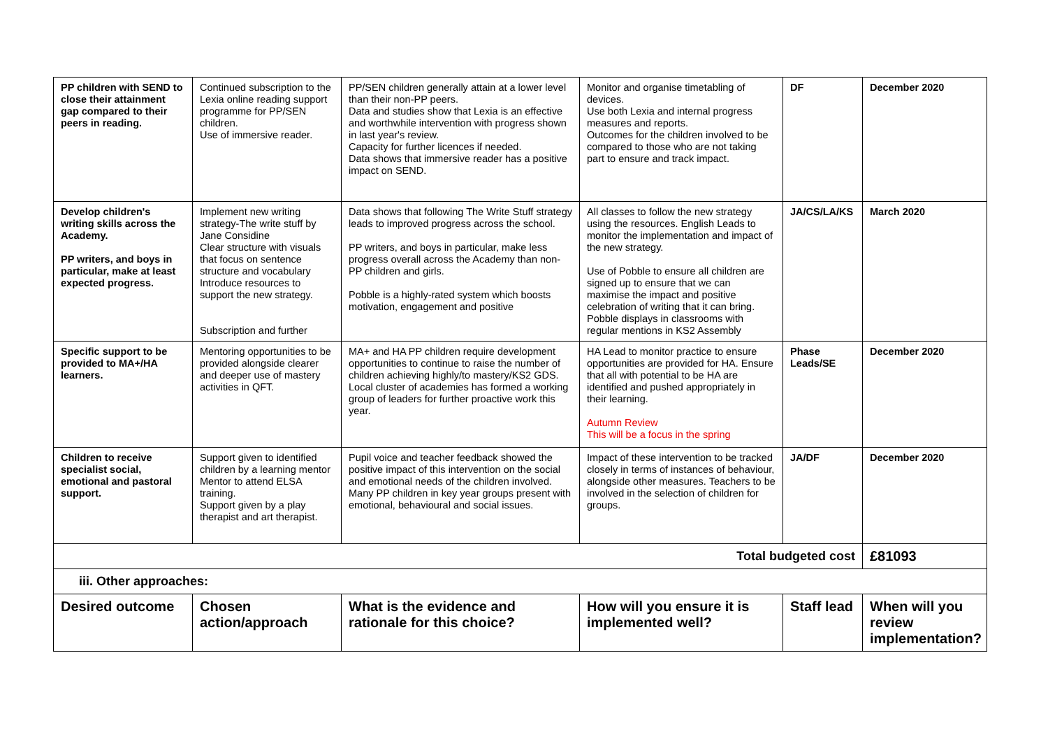| PP children with SEND to close their attainment gap compared to their peers in reading. | Continued subscription to the Lexia online reading support programme for PP/SEN children. Use of immersive reader. | PP/SEN children generally attain at a lower level than their non-PP peers. Data and studies show that Lexia is an effective and worthwhile intervention with progress shown in last year's review. Capacity for further licences if needed. Data shows that immersive reader has a positive impact on SEND. | Monitor and organise timetabling of devices. Use both Lexia and internal progress measures and reports. Outcomes for the children involved to be compared to those who are not taking part to ensure and track impact. | DF | December 2020 |
| Develop children's writing skills across the Academy. PP writers, and boys in particular, make at least expected progress. | Implement new writing strategy-The write stuff by Jane Considine Clear structure with visuals that focus on sentence structure and vocabulary Introduce resources to support the new strategy. Subscription and further | Data shows that following The Write Stuff strategy leads to improved progress across the school. PP writers, and boys in particular, make less progress overall across the Academy than non-PP children and girls. Pobble is a highly-rated system which boosts motivation, engagement and positive | All classes to follow the new strategy using the resources. English Leads to monitor the implementation and impact of the new strategy. Use of Pobble to ensure all children are signed up to ensure that we can maximise the impact and positive celebration of writing that it can bring. Pobble displays in classrooms with regular mentions in KS2 Assembly | JA/CS/LA/KS | March 2020 |
| Specific support to be provided to MA+/HA learners. | Mentoring opportunities to be provided alongside clearer and deeper use of mastery activities in QFT. | MA+ and HA PP children require development opportunities to continue to raise the number of children achieving highly/to mastery/KS2 GDS. Local cluster of academies has formed a working group of leaders for further proactive work this year. | HA Lead to monitor practice to ensure opportunities are provided for HA. Ensure that all with potential to be HA are identified and pushed appropriately in their learning. Autumn Review This will be a focus in the spring | Phase Leads/SE | December 2020 |
| Children to receive specialist social, emotional and pastoral support. | Support given to identified children by a learning mentor Mentor to attend ELSA training. Support given by a play therapist and art therapist. | Pupil voice and teacher feedback showed the positive impact of this intervention on the social and emotional needs of the children involved. Many PP children in key year groups present with emotional, behavioural and social issues. | Impact of these intervention to be tracked closely in terms of instances of behaviour, alongside other measures. Teachers to be involved in the selection of children for groups. | JA/DF | December 2020 |
| Total budgeted cost | | | | | £81093 |
| iii. Other approaches: | | | | | |
| Desired outcome | Chosen action/approach | What is the evidence and rationale for this choice? | How will you ensure it is implemented well? | Staff lead | When will you review implementation? |